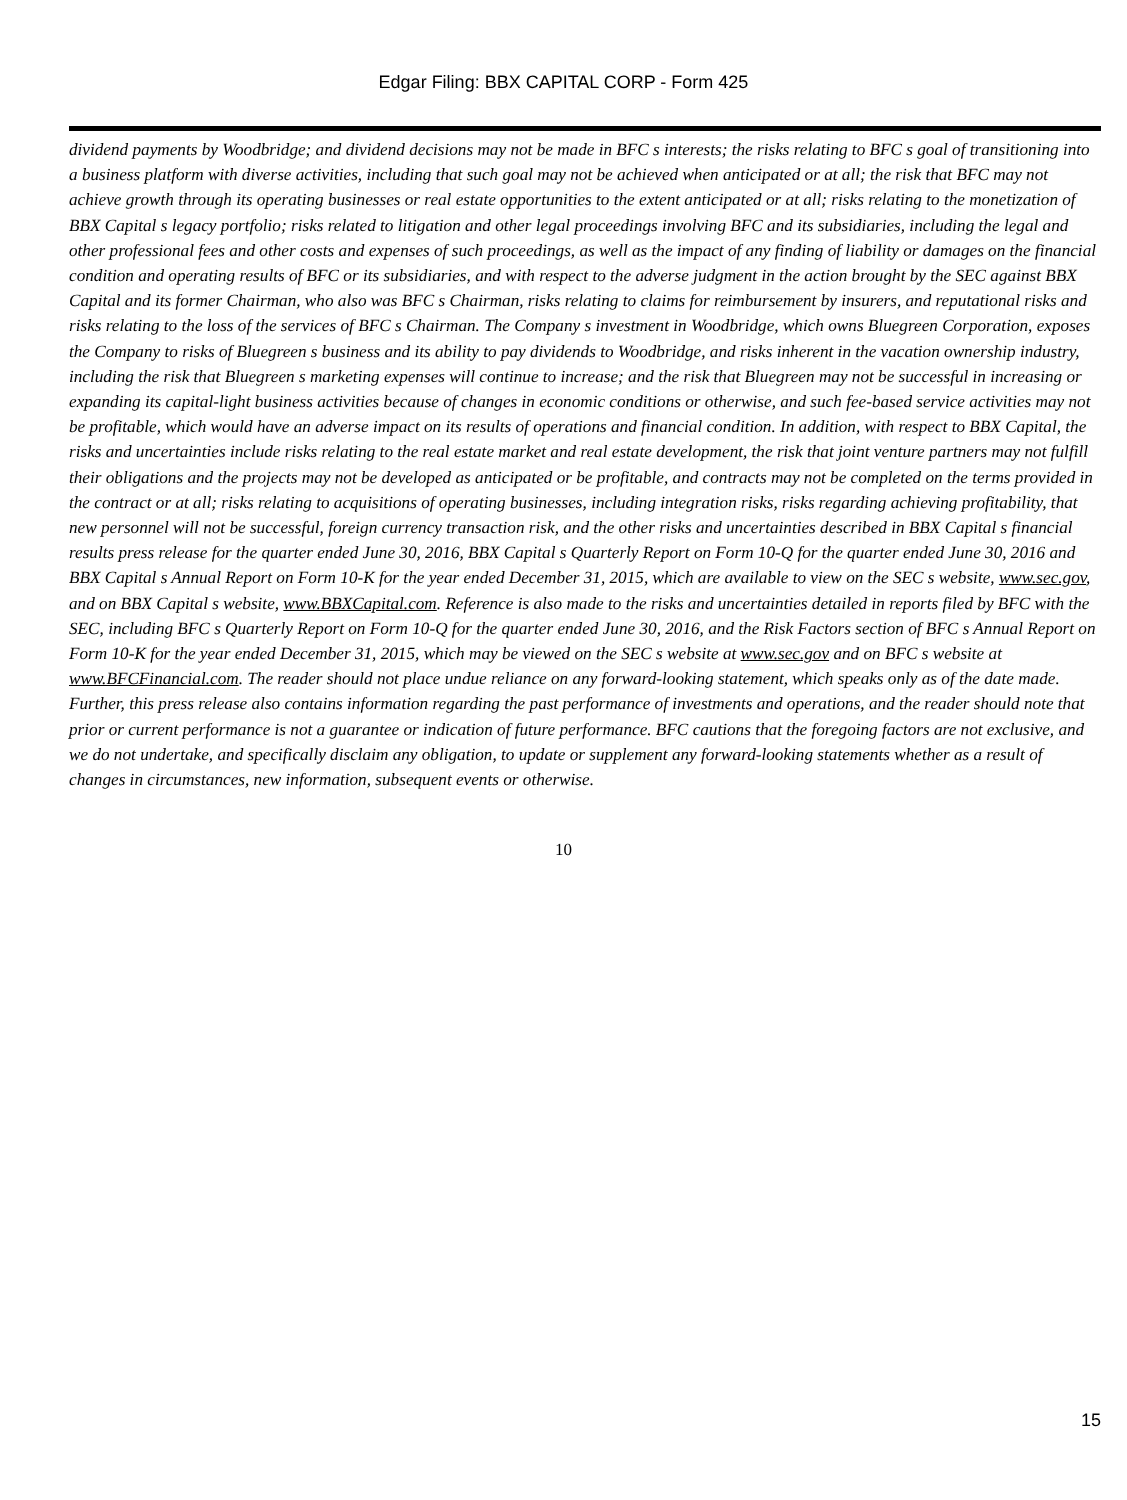Edgar Filing: BBX CAPITAL CORP - Form 425
dividend payments by Woodbridge; and dividend decisions may not be made in BFC s interests; the risks relating to BFC s goal of transitioning into a business platform with diverse activities, including that such goal may not be achieved when anticipated or at all; the risk that BFC may not achieve growth through its operating businesses or real estate opportunities to the extent anticipated or at all; risks relating to the monetization of BBX Capital s legacy portfolio; risks related to litigation and other legal proceedings involving BFC and its subsidiaries, including the legal and other professional fees and other costs and expenses of such proceedings, as well as the impact of any finding of liability or damages on the financial condition and operating results of BFC or its subsidiaries, and with respect to the adverse judgment in the action brought by the SEC against BBX Capital and its former Chairman, who also was BFC s Chairman, risks relating to claims for reimbursement by insurers, and reputational risks and risks relating to the loss of the services of BFC s Chairman. The Company s investment in Woodbridge, which owns Bluegreen Corporation, exposes the Company to risks of Bluegreen s business and its ability to pay dividends to Woodbridge, and risks inherent in the vacation ownership industry, including the risk that Bluegreen s marketing expenses will continue to increase; and the risk that Bluegreen may not be successful in increasing or expanding its capital-light business activities because of changes in economic conditions or otherwise, and such fee-based service activities may not be profitable, which would have an adverse impact on its results of operations and financial condition. In addition, with respect to BBX Capital, the risks and uncertainties include risks relating to the real estate market and real estate development, the risk that joint venture partners may not fulfill their obligations and the projects may not be developed as anticipated or be profitable, and contracts may not be completed on the terms provided in the contract or at all; risks relating to acquisitions of operating businesses, including integration risks, risks regarding achieving profitability, that new personnel will not be successful, foreign currency transaction risk, and the other risks and uncertainties described in BBX Capital s financial results press release for the quarter ended June 30, 2016, BBX Capital s Quarterly Report on Form 10-Q for the quarter ended June 30, 2016 and BBX Capital s Annual Report on Form 10-K for the year ended December 31, 2015, which are available to view on the SEC s website, www.sec.gov, and on BBX Capital s website, www.BBXCapital.com. Reference is also made to the risks and uncertainties detailed in reports filed by BFC with the SEC, including BFC s Quarterly Report on Form 10-Q for the quarter ended June 30, 2016, and the Risk Factors section of BFC s Annual Report on Form 10-K for the year ended December 31, 2015, which may be viewed on the SEC s website at www.sec.gov and on BFC s website at www.BFCFinancial.com. The reader should not place undue reliance on any forward-looking statement, which speaks only as of the date made. Further, this press release also contains information regarding the past performance of investments and operations, and the reader should note that prior or current performance is not a guarantee or indication of future performance. BFC cautions that the foregoing factors are not exclusive, and we do not undertake, and specifically disclaim any obligation, to update or supplement any forward-looking statements whether as a result of changes in circumstances, new information, subsequent events or otherwise.
10
15